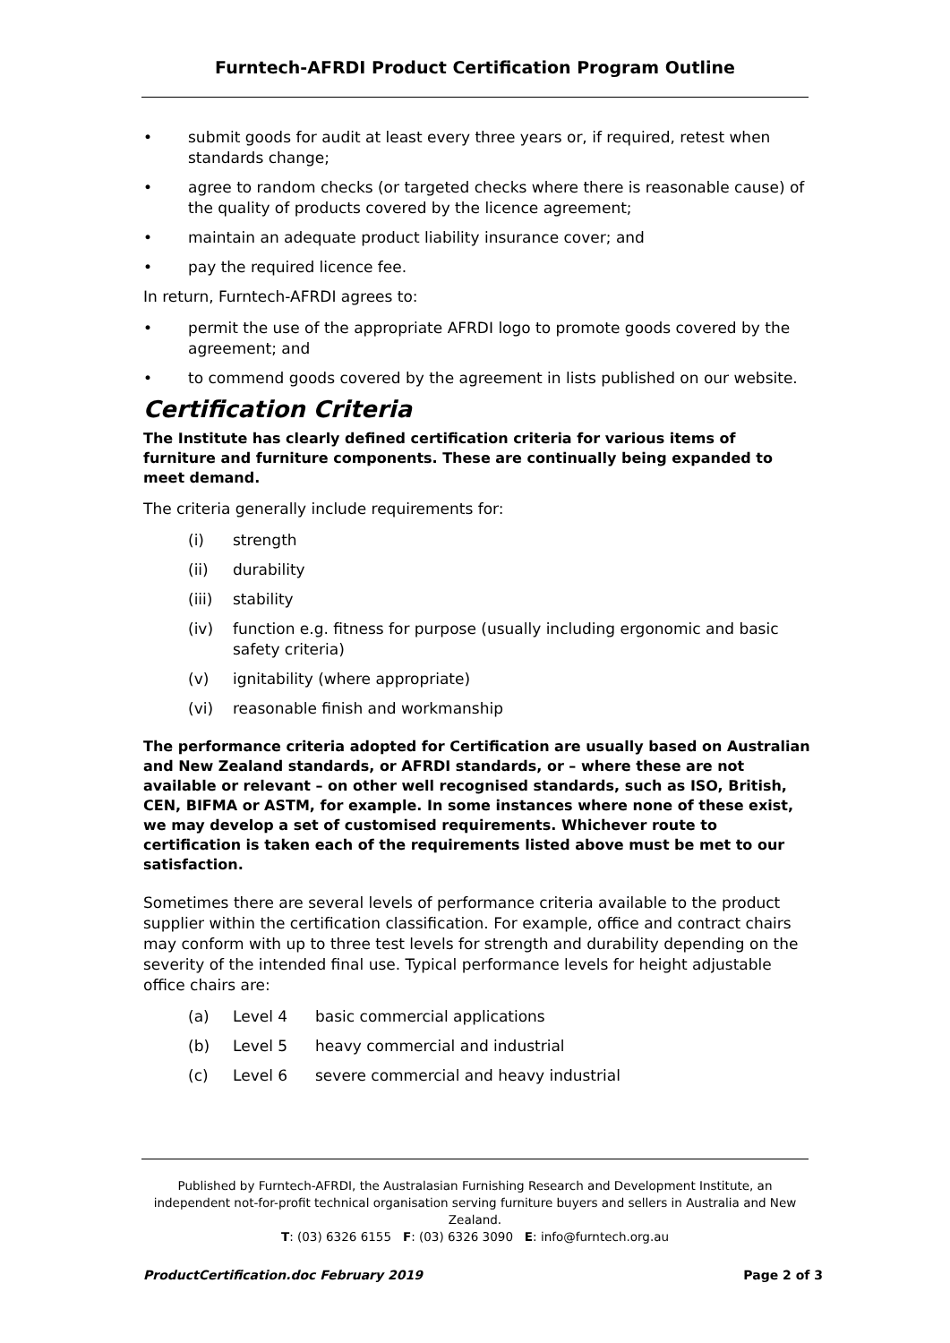Furntech-AFRDI Product Certification Program Outline
• submit goods for audit at least every three years or, if required, retest when standards change;
• agree to random checks (or targeted checks where there is reasonable cause) of the quality of products covered by the licence agreement;
• maintain an adequate product liability insurance cover; and
• pay the required licence fee.
In return, Furntech-AFRDI agrees to:
• permit the use of the appropriate AFRDI logo to promote goods covered by the agreement; and
• to commend goods covered by the agreement in lists published on our website.
Certification Criteria
The Institute has clearly defined certification criteria for various items of furniture and furniture components. These are continually being expanded to meet demand.
The criteria generally include requirements for:
(i) strength
(ii) durability
(iii) stability
(iv) function e.g. fitness for purpose (usually including ergonomic and basic safety criteria)
(v) ignitability (where appropriate)
(vi) reasonable finish and workmanship
The performance criteria adopted for Certification are usually based on Australian and New Zealand standards, or AFRDI standards, or – where these are not available or relevant – on other well recognised standards, such as ISO, British, CEN, BIFMA or ASTM, for example. In some instances where none of these exist, we may develop a set of customised requirements. Whichever route to certification is taken each of the requirements listed above must be met to our satisfaction.
Sometimes there are several levels of performance criteria available to the product supplier within the certification classification. For example, office and contract chairs may conform with up to three test levels for strength and durability depending on the severity of the intended final use. Typical performance levels for height adjustable office chairs are:
(a) Level 4 basic commercial applications
(b) Level 5 heavy commercial and industrial
(c) Level 6 severe commercial and heavy industrial
Published by Furntech-AFRDI, the Australasian Furnishing Research and Development Institute, an independent not-for-profit technical organisation serving furniture buyers and sellers in Australia and New Zealand.
T: (03) 6326 6155 F: (03) 6326 3090 E: info@furntech.org.au
ProductCertification.doc February 2019 Page 2 of 3